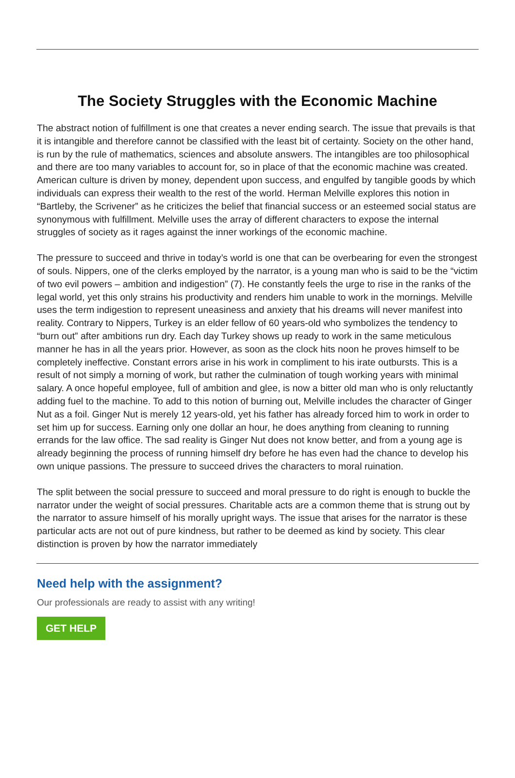The Society Struggles with the Economic Machine
The abstract notion of fulfillment is one that creates a never ending search. The issue that prevails is that it is intangible and therefore cannot be classified with the least bit of certainty. Society on the other hand, is run by the rule of mathematics, sciences and absolute answers. The intangibles are too philosophical and there are too many variables to account for, so in place of that the economic machine was created. American culture is driven by money, dependent upon success, and engulfed by tangible goods by which individuals can express their wealth to the rest of the world. Herman Melville explores this notion in “Bartleby, the Scrivener” as he criticizes the belief that financial success or an esteemed social status are synonymous with fulfillment. Melville uses the array of different characters to expose the internal struggles of society as it rages against the inner workings of the economic machine.
The pressure to succeed and thrive in today’s world is one that can be overbearing for even the strongest of souls. Nippers, one of the clerks employed by the narrator, is a young man who is said to be the “victim of two evil powers – ambition and indigestion” (7). He constantly feels the urge to rise in the ranks of the legal world, yet this only strains his productivity and renders him unable to work in the mornings. Melville uses the term indigestion to represent uneasiness and anxiety that his dreams will never manifest into reality. Contrary to Nippers, Turkey is an elder fellow of 60 years-old who symbolizes the tendency to “burn out” after ambitions run dry. Each day Turkey shows up ready to work in the same meticulous manner he has in all the years prior. However, as soon as the clock hits noon he proves himself to be completely ineffective. Constant errors arise in his work in compliment to his irate outbursts. This is a result of not simply a morning of work, but rather the culmination of tough working years with minimal salary. A once hopeful employee, full of ambition and glee, is now a bitter old man who is only reluctantly adding fuel to the machine. To add to this notion of burning out, Melville includes the character of Ginger Nut as a foil. Ginger Nut is merely 12 years-old, yet his father has already forced him to work in order to set him up for success. Earning only one dollar an hour, he does anything from cleaning to running errands for the law office. The sad reality is Ginger Nut does not know better, and from a young age is already beginning the process of running himself dry before he has even had the chance to develop his own unique passions. The pressure to succeed drives the characters to moral ruination.
The split between the social pressure to succeed and moral pressure to do right is enough to buckle the narrator under the weight of social pressures. Charitable acts are a common theme that is strung out by the narrator to assure himself of his morally upright ways. The issue that arises for the narrator is these particular acts are not out of pure kindness, but rather to be deemed as kind by society. This clear distinction is proven by how the narrator immediately
Need help with the assignment?
Our professionals are ready to assist with any writing!
GET HELP